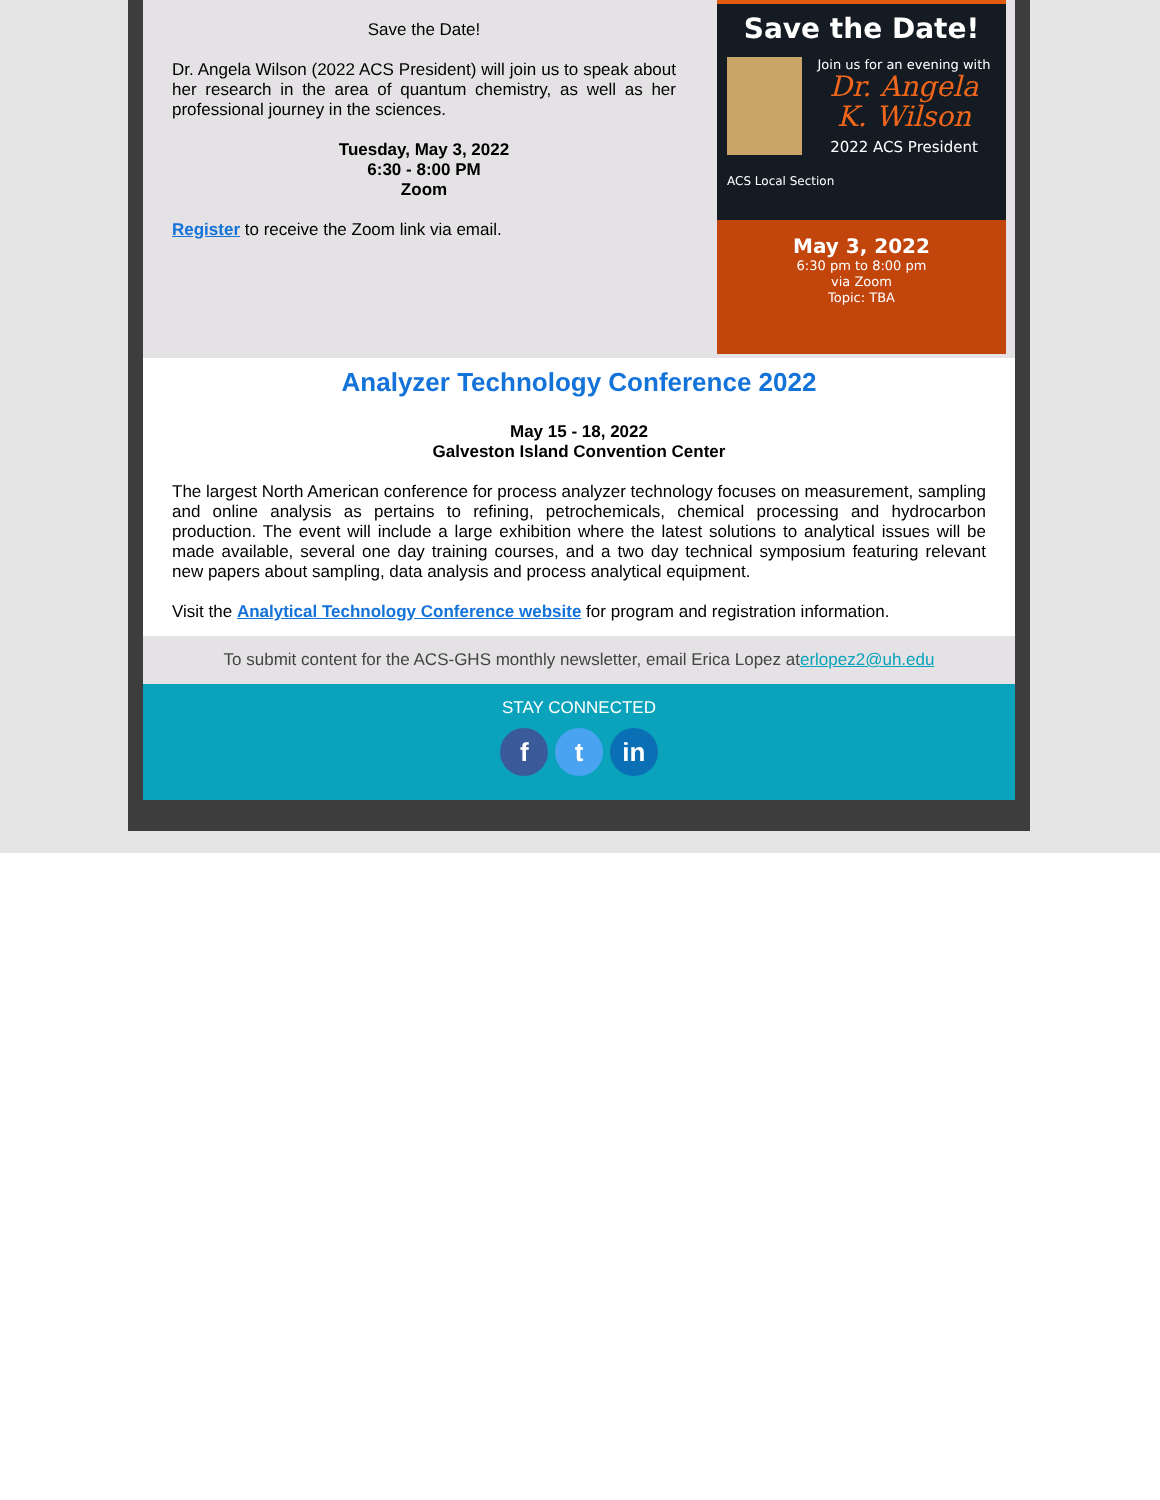Save the Date!
Dr. Angela Wilson (2022 ACS President) will join us to speak about her research in the area of quantum chemistry, as well as her professional journey in the sciences.
Tuesday, May 3, 2022
6:30 - 8:00 PM
Zoom
Register to receive the Zoom link via email.
Save the Date!
Join us for an evening with
Dr. Angela
K. Wilson
2022 ACS President
ACS Local Section
May 3, 2022
6:30 pm to 8:00 pm
via Zoom
Topic: TBA
Analyzer Technology Conference 2022
May 15 - 18, 2022
Galveston Island Convention Center
The largest North American conference for process analyzer technology focuses on measurement, sampling and online analysis as pertains to refining, petrochemicals, chemical processing and hydrocarbon production. The event will include a large exhibition where the latest solutions to analytical issues will be made available, several one day training courses, and a two day technical symposium featuring relevant new papers about sampling, data analysis and process analytical equipment.
Visit the Analytical Technology Conference website for program and registration information.
To submit content for the ACS-GHS monthly newsletter, email Erica Lopez aterlopez2@uh.edu
STAY CONNECTED
f t in